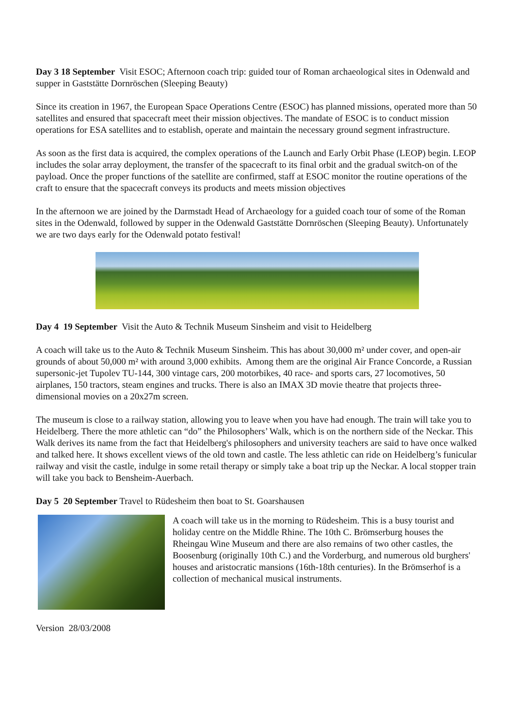Day 3 18 September Visit ESOC; Afternoon coach trip: guided tour of Roman archaeological sites in Odenwald and supper in Gaststätte Dornröschen (Sleeping Beauty)
Since its creation in 1967, the European Space Operations Centre (ESOC) has planned missions, operated more than 50 satellites and ensured that spacecraft meet their mission objectives. The mandate of ESOC is to conduct mission operations for ESA satellites and to establish, operate and maintain the necessary ground segment infrastructure.
As soon as the first data is acquired, the complex operations of the Launch and Early Orbit Phase (LEOP) begin. LEOP includes the solar array deployment, the transfer of the spacecraft to its final orbit and the gradual switch-on of the payload. Once the proper functions of the satellite are confirmed, staff at ESOC monitor the routine operations of the craft to ensure that the spacecraft conveys its products and meets mission objectives
In the afternoon we are joined by the Darmstadt Head of Archaeology for a guided coach tour of some of the Roman sites in the Odenwald, followed by supper in the Odenwald Gaststätte Dornröschen (Sleeping Beauty). Unfortunately we are two days early for the Odenwald potato festival!
Day 4 19 September Visit the Auto & Technik Museum Sinsheim and visit to Heidelberg
A coach will take us to the Auto & Technik Museum Sinsheim. This has about 30,000 m² under cover, and open-air grounds of about 50,000 m² with around 3,000 exhibits. Among them are the original Air France Concorde, a Russian supersonic-jet Tupolev TU-144, 300 vintage cars, 200 motorbikes, 40 race- and sports cars, 27 locomotives, 50 airplanes, 150 tractors, steam engines and trucks. There is also an IMAX 3D movie theatre that projects three-dimensional movies on a 20x27m screen.
The museum is close to a railway station, allowing you to leave when you have had enough. The train will take you to Heidelberg. There the more athletic can “do” the Philosophers’ Walk, which is on the northern side of the Neckar. This Walk derives its name from the fact that Heidelberg's philosophers and university teachers are said to have once walked and talked here. It shows excellent views of the old town and castle. The less athletic can ride on Heidelberg’s funicular railway and visit the castle, indulge in some retail therapy or simply take a boat trip up the Neckar. A local stopper train will take you back to Bensheim-Auerbach.
Day 5 20 September Travel to Rüdesheim then boat to St. Goarshausen
A coach will take us in the morning to Rüdesheim. This is a busy tourist and holiday centre on the Middle Rhine. The 10th C. Brömserburg houses the Rheingau Wine Museum and there are also remains of two other castles, the Boosenburg (originally 10th C.) and the Vorderburg, and numerous old burghers' houses and aristocratic mansions (16th-18th centuries). In the Brömserhof is a collection of mechanical musical instruments.
Version 28/03/2008